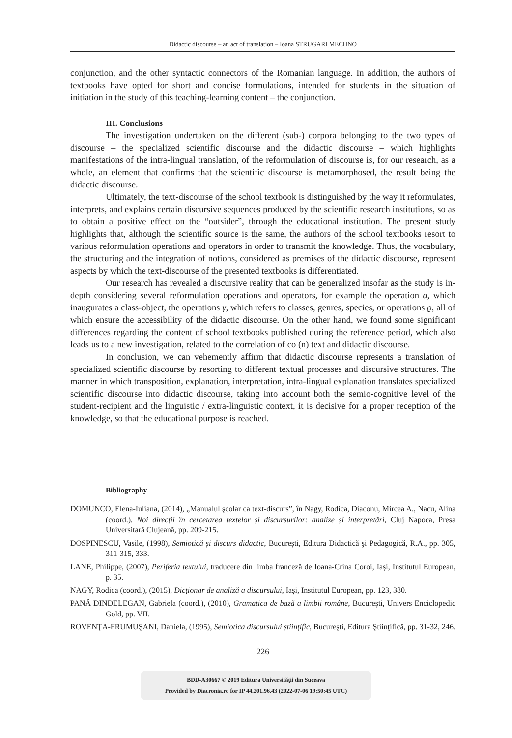Didactic discourse – an act of translation – Ioana STRUGARI MECHNO
conjunction, and the other syntactic connectors of the Romanian language. In addition, the authors of textbooks have opted for short and concise formulations, intended for students in the situation of initiation in the study of this teaching-learning content – the conjunction.
III. Conclusions
The investigation undertaken on the different (sub-) corpora belonging to the two types of discourse – the specialized scientific discourse and the didactic discourse – which highlights manifestations of the intra-lingual translation, of the reformulation of discourse is, for our research, as a whole, an element that confirms that the scientific discourse is metamorphosed, the result being the didactic discourse.
Ultimately, the text-discourse of the school textbook is distinguished by the way it reformulates, interprets, and explains certain discursive sequences produced by the scientific research institutions, so as to obtain a positive effect on the “outsider”, through the educational institution. The present study highlights that, although the scientific source is the same, the authors of the school textbooks resort to various reformulation operations and operators in order to transmit the knowledge. Thus, the vocabulary, the structuring and the integration of notions, considered as premises of the didactic discourse, represent aspects by which the text-discourse of the presented textbooks is differentiated.
Our research has revealed a discursive reality that can be generalized insofar as the study is in-depth considering several reformulation operations and operators, for example the operation a, which inaugurates a class-object, the operations γ, which refers to classes, genres, species, or operations ϱ, all of which ensure the accessibility of the didactic discourse. On the other hand, we found some significant differences regarding the content of school textbooks published during the reference period, which also leads us to a new investigation, related to the correlation of co (n) text and didactic discourse.
In conclusion, we can vehemently affirm that didactic discourse represents a translation of specialized scientific discourse by resorting to different textual processes and discursive structures. The manner in which transposition, explanation, interpretation, intra-lingual explanation translates specialized scientific discourse into didactic discourse, taking into account both the semio-cognitive level of the student-recipient and the linguistic / extra-linguistic context, it is decisive for a proper reception of the knowledge, so that the educational purpose is reached.
Bibliography
DOMUNCO, Elena-Iuliana, (2014), „Manualul şcolar ca text-discurs”, în Nagy, Rodica, Diaconu, Mircea A., Nacu, Alina (coord.), Noi direcții în cercetarea textelor și discursurilor: analize și interpretări, Cluj Napoca, Presa Universitară Clujeană, pp. 209-215.
DOSPINESCU, Vasile, (1998), Semiotică și discurs didactic, București, Editura Didactică şi Pedagogică, R.A., pp. 305, 311-315, 333.
LANE, Philippe, (2007), Periferia textului, traducere din limba franceză de Ioana-Crina Coroi, Iași, Institutul European, p. 35.
NAGY, Rodica (coord.), (2015), Dicționar de analiză a discursului, Iași, Institutul European, pp. 123, 380.
PANĂ DINDELEGAN, Gabriela (coord.), (2010), Gramatica de bază a limbii române, Bucureşti, Univers Enciclopedic Gold, pp. VII.
ROVENŢA-FRUMUŞANI, Daniela, (1995), Semiotica discursului științific, Bucureşti, Editura Ştiinţifică, pp. 31-32, 246.
226
BDD-A30667 © 2019 Editura Universităţii din Suceava
Provided by Diacronia.ro for IP 44.201.96.43 (2022-07-06 19:50:45 UTC)